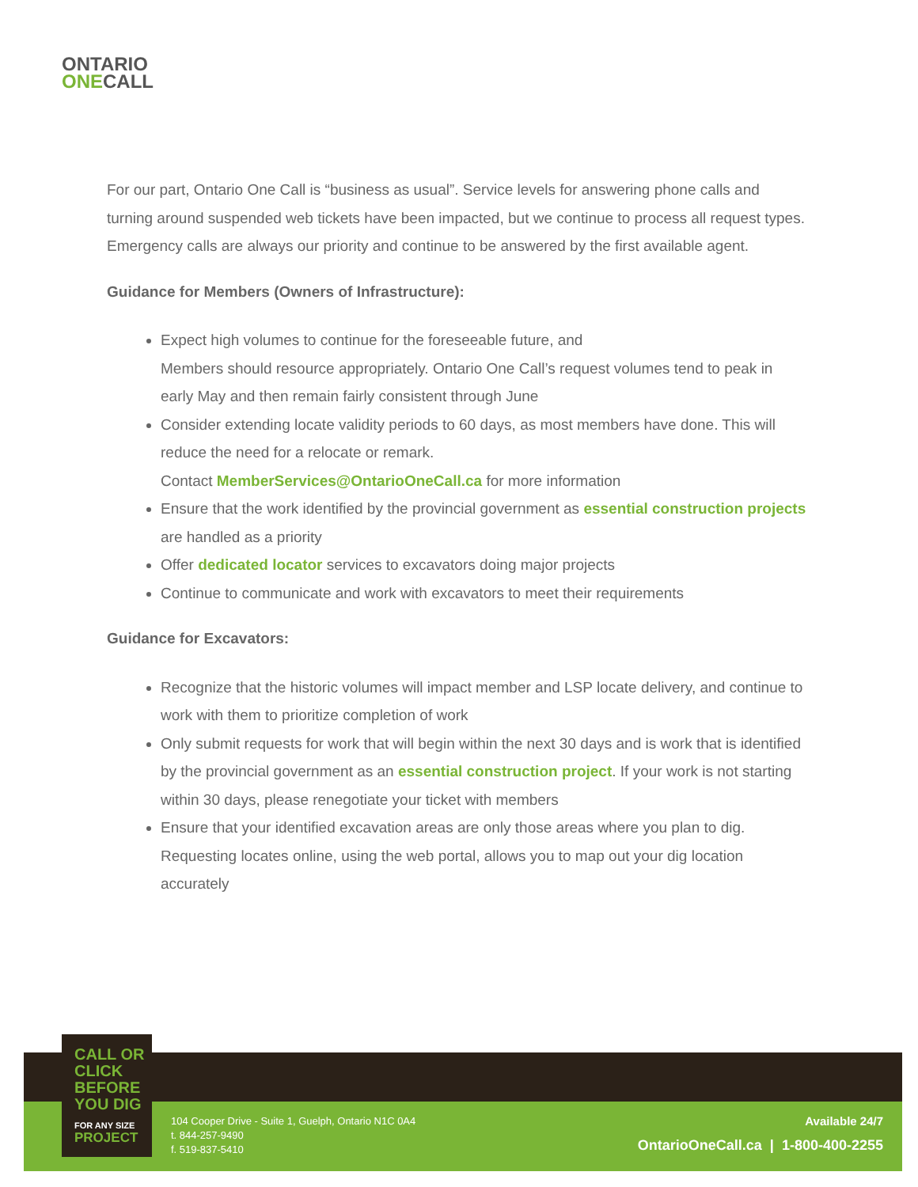ONTARIO
ONE CALL
For our part, Ontario One Call is “business as usual”. Service levels for answering phone calls and turning around suspended web tickets have been impacted, but we continue to process all request types. Emergency calls are always our priority and continue to be answered by the first available agent.
Guidance for Members (Owners of Infrastructure):
Expect high volumes to continue for the foreseeable future, and
Members should resource appropriately. Ontario One Call’s request volumes tend to peak in early May and then remain fairly consistent through June
Consider extending locate validity periods to 60 days, as most members have done. This will reduce the need for a relocate or remark.
Contact MemberServices@OntarioOneCall.ca for more information
Ensure that the work identified by the provincial government as essential construction projects are handled as a priority
Offer dedicated locator services to excavators doing major projects
Continue to communicate and work with excavators to meet their requirements
Guidance for Excavators:
Recognize that the historic volumes will impact member and LSP locate delivery, and continue to work with them to prioritize completion of work
Only submit requests for work that will begin within the next 30 days and is work that is identified by the provincial government as an essential construction project. If your work is not starting within 30 days, please renegotiate your ticket with members
Ensure that your identified excavation areas are only those areas where you plan to dig. Requesting locates online, using the web portal, allows you to map out your dig location accurately
104 Cooper Drive - Suite 1, Guelph, Ontario N1C 0A4
t. 844-257-9490
f. 519-837-5410
Available 24/7
OntarioOneCall.ca | 1-800-400-2255
CALL OR
CLICK
BEFORE
YOU DIG
FOR ANY SIZE
PROJECT